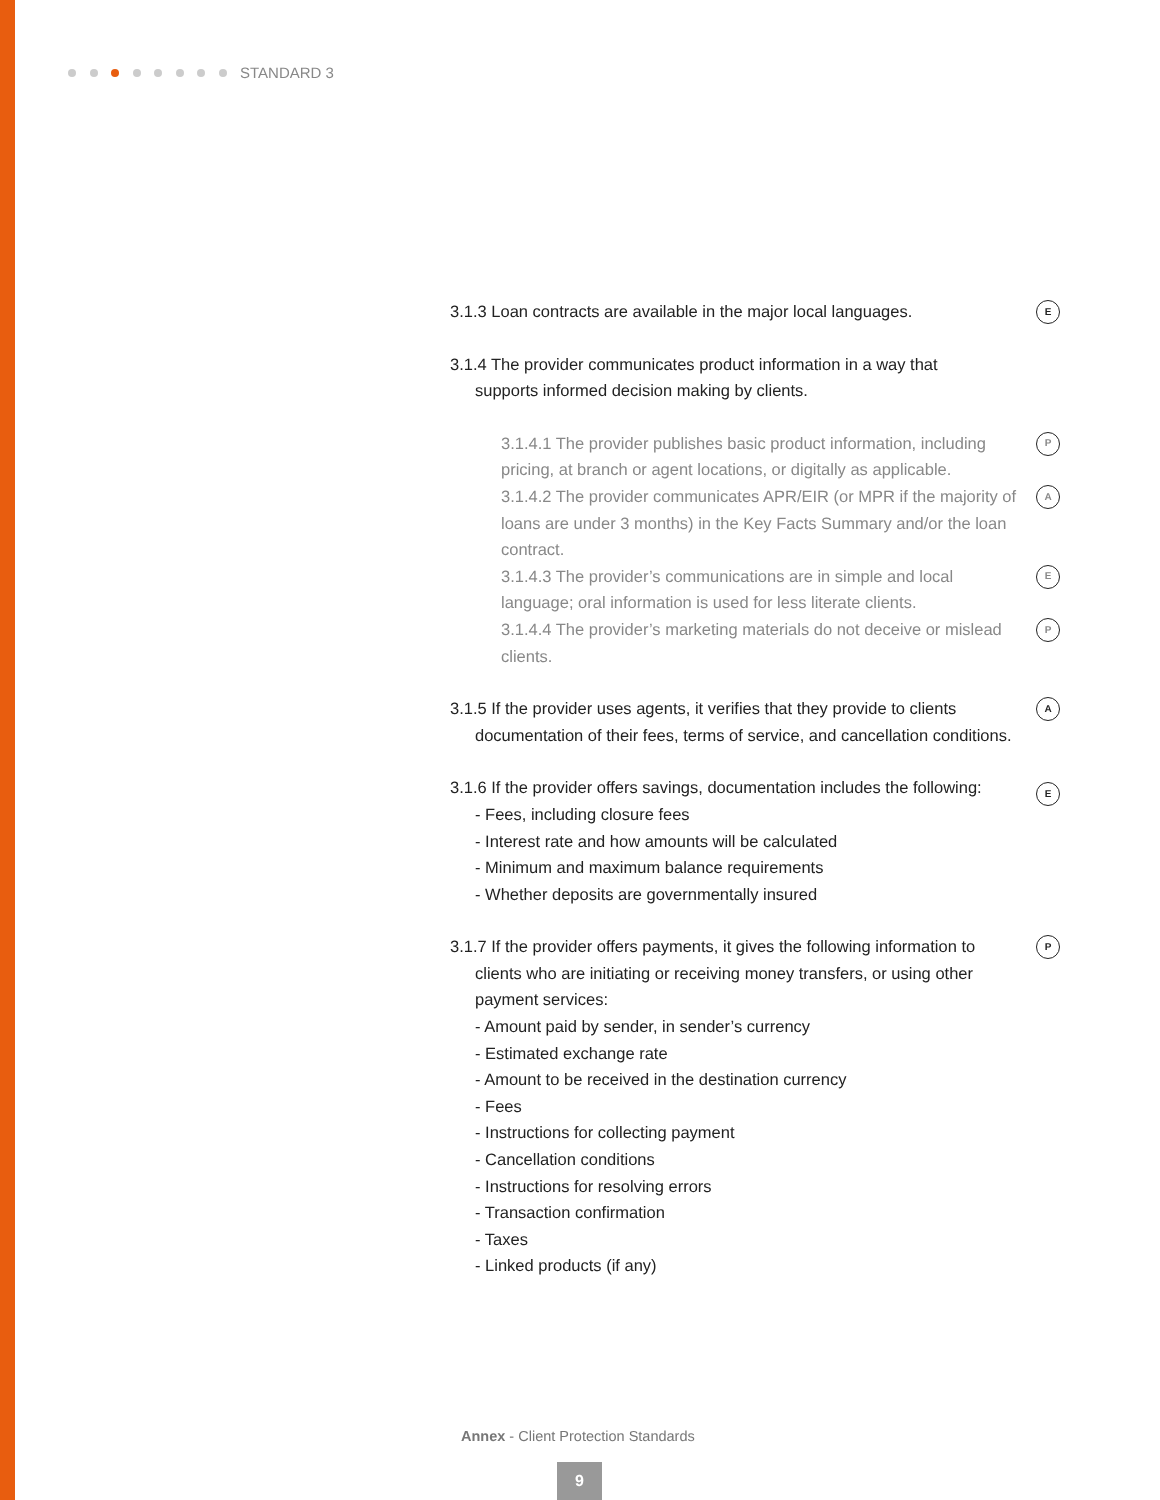STANDARD 3
3.1.3 Loan contracts are available in the major local languages.
E
3.1.4 The provider communicates product information in a way that
supports informed decision making by clients.
3.1.4.1 The provider publishes basic product information, including pricing, at branch or agent locations, or digitally as applicable.
P
3.1.4.2 The provider communicates APR/EIR (or MPR if the majority of loans are under 3 months) in the Key Facts Summary and/or the loan contract.
A
3.1.4.3 The provider’s communications are in simple and local language; oral information is used for less literate clients.
E
3.1.4.4 The provider’s marketing materials do not deceive or mislead clients.
P
3.1.5 If the provider uses agents, it verifies that they provide to clients
documentation of their fees, terms of service, and cancellation conditions.
A
3.1.6 If the provider offers savings, documentation includes the following:
- Fees, including closure fees
- Interest rate and how amounts will be calculated
- Minimum and maximum balance requirements
- Whether deposits are governmentally insured
E
3.1.7 If the provider offers payments, it gives the following information to
clients who are initiating or receiving money transfers, or using other payment services:
- Amount paid by sender, in sender’s currency
- Estimated exchange rate
- Amount to be received in the destination currency
- Fees
- Instructions for collecting payment
- Cancellation conditions
- Instructions for resolving errors
- Transaction confirmation
- Taxes
- Linked products (if any)
P
Annex - Client Protection Standards
9